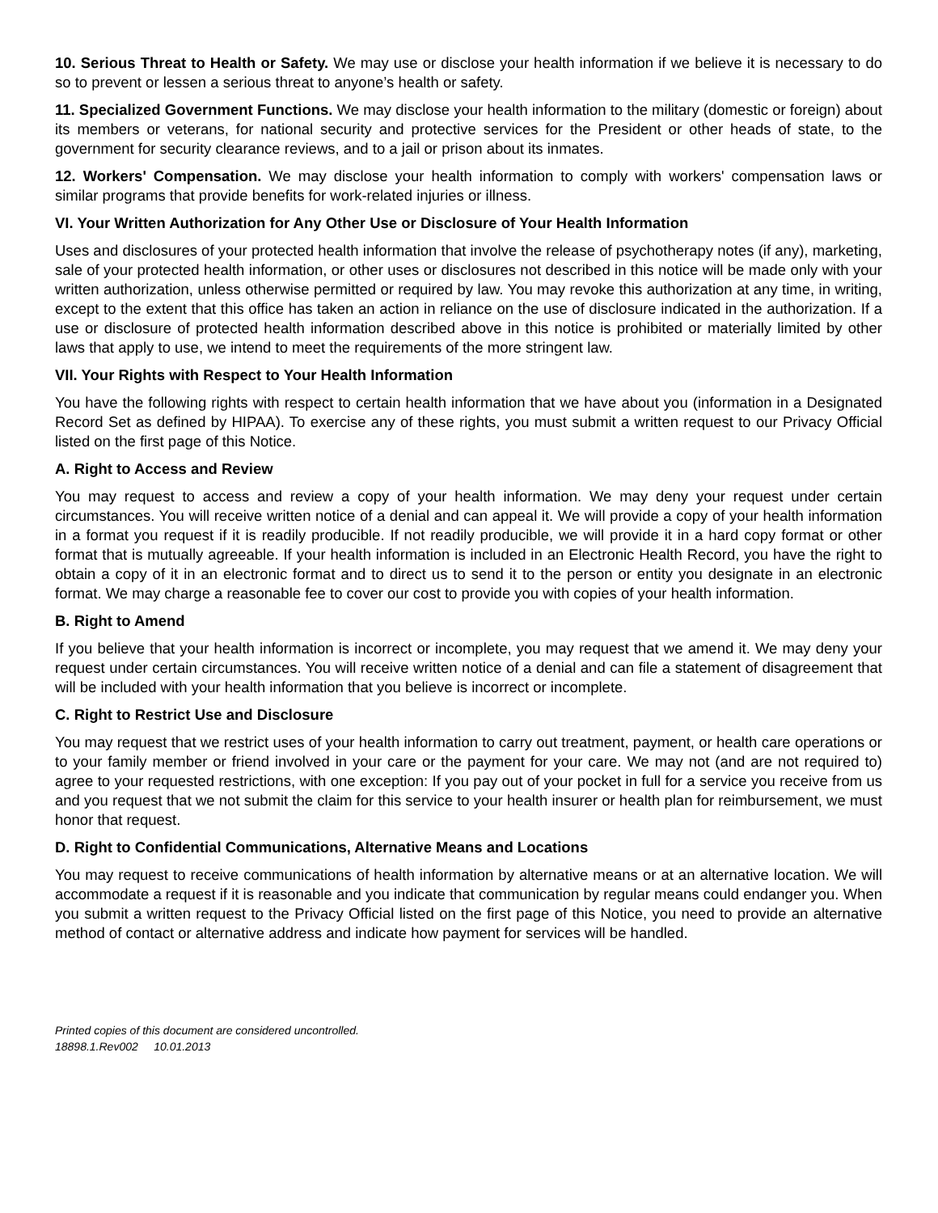10. Serious Threat to Health or Safety. We may use or disclose your health information if we believe it is necessary to do so to prevent or lessen a serious threat to anyone’s health or safety.
11. Specialized Government Functions. We may disclose your health information to the military (domestic or foreign) about its members or veterans, for national security and protective services for the President or other heads of state, to the government for security clearance reviews, and to a jail or prison about its inmates.
12. Workers' Compensation. We may disclose your health information to comply with workers' compensation laws or similar programs that provide benefits for work-related injuries or illness.
VI. Your Written Authorization for Any Other Use or Disclosure of Your Health Information
Uses and disclosures of your protected health information that involve the release of psychotherapy notes (if any), marketing, sale of your protected health information, or other uses or disclosures not described in this notice will be made only with your written authorization, unless otherwise permitted or required by law. You may revoke this authorization at any time, in writing, except to the extent that this office has taken an action in reliance on the use of disclosure indicated in the authorization. If a use or disclosure of protected health information described above in this notice is prohibited or materially limited by other laws that apply to use, we intend to meet the requirements of the more stringent law.
VII. Your Rights with Respect to Your Health Information
You have the following rights with respect to certain health information that we have about you (information in a Designated Record Set as defined by HIPAA). To exercise any of these rights, you must submit a written request to our Privacy Official listed on the first page of this Notice.
A. Right to Access and Review
You may request to access and review a copy of your health information. We may deny your request under certain circumstances. You will receive written notice of a denial and can appeal it. We will provide a copy of your health information in a format you request if it is readily producible. If not readily producible, we will provide it in a hard copy format or other format that is mutually agreeable. If your health information is included in an Electronic Health Record, you have the right to obtain a copy of it in an electronic format and to direct us to send it to the person or entity you designate in an electronic format. We may charge a reasonable fee to cover our cost to provide you with copies of your health information.
B. Right to Amend
If you believe that your health information is incorrect or incomplete, you may request that we amend it. We may deny your request under certain circumstances. You will receive written notice of a denial and can file a statement of disagreement that will be included with your health information that you believe is incorrect or incomplete.
C. Right to Restrict Use and Disclosure
You may request that we restrict uses of your health information to carry out treatment, payment, or health care operations or to your family member or friend involved in your care or the payment for your care. We may not (and are not required to) agree to your requested restrictions, with one exception: If you pay out of your pocket in full for a service you receive from us and you request that we not submit the claim for this service to your health insurer or health plan for reimbursement, we must honor that request.
D. Right to Confidential Communications, Alternative Means and Locations
You may request to receive communications of health information by alternative means or at an alternative location. We will accommodate a request if it is reasonable and you indicate that communication by regular means could endanger you. When you submit a written request to the Privacy Official listed on the first page of this Notice, you need to provide an alternative method of contact or alternative address and indicate how payment for services will be handled.
Printed copies of this document are considered uncontrolled.
18898.1.Rev002 10.01.2013